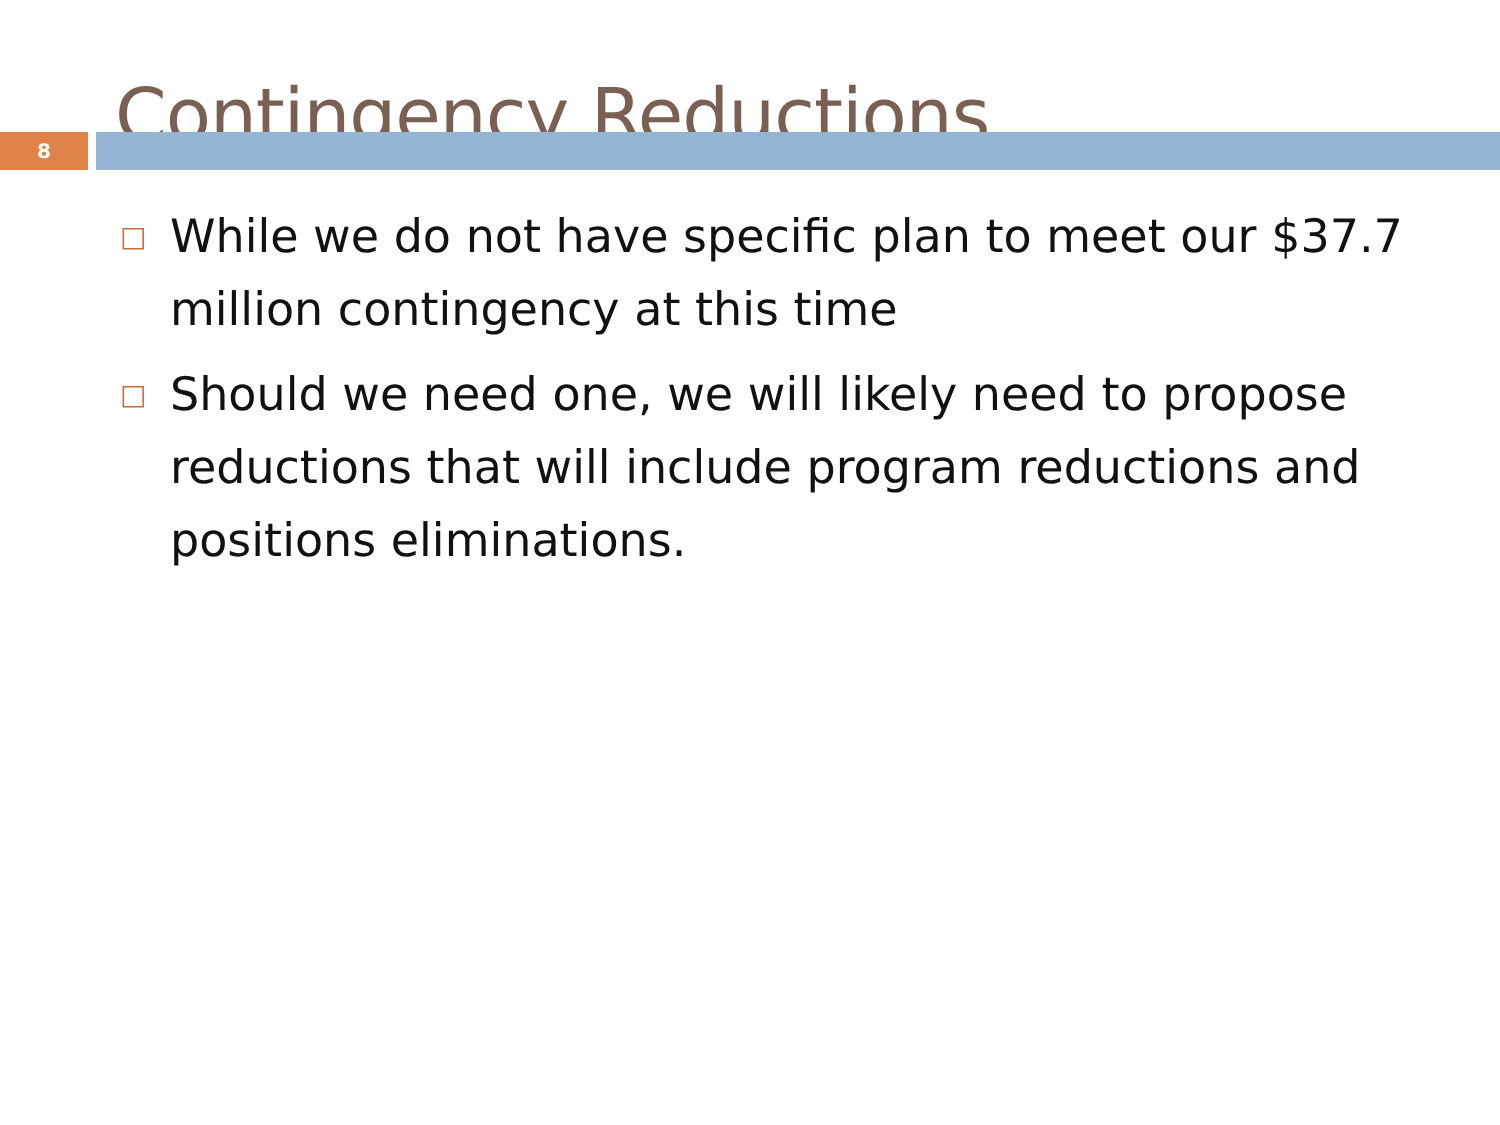Contingency Reductions
8
□ While we do not have specific plan to meet our $37.7 million contingency at this time
□ Should we need one, we will likely need to propose reductions that will include program reductions and positions eliminations.